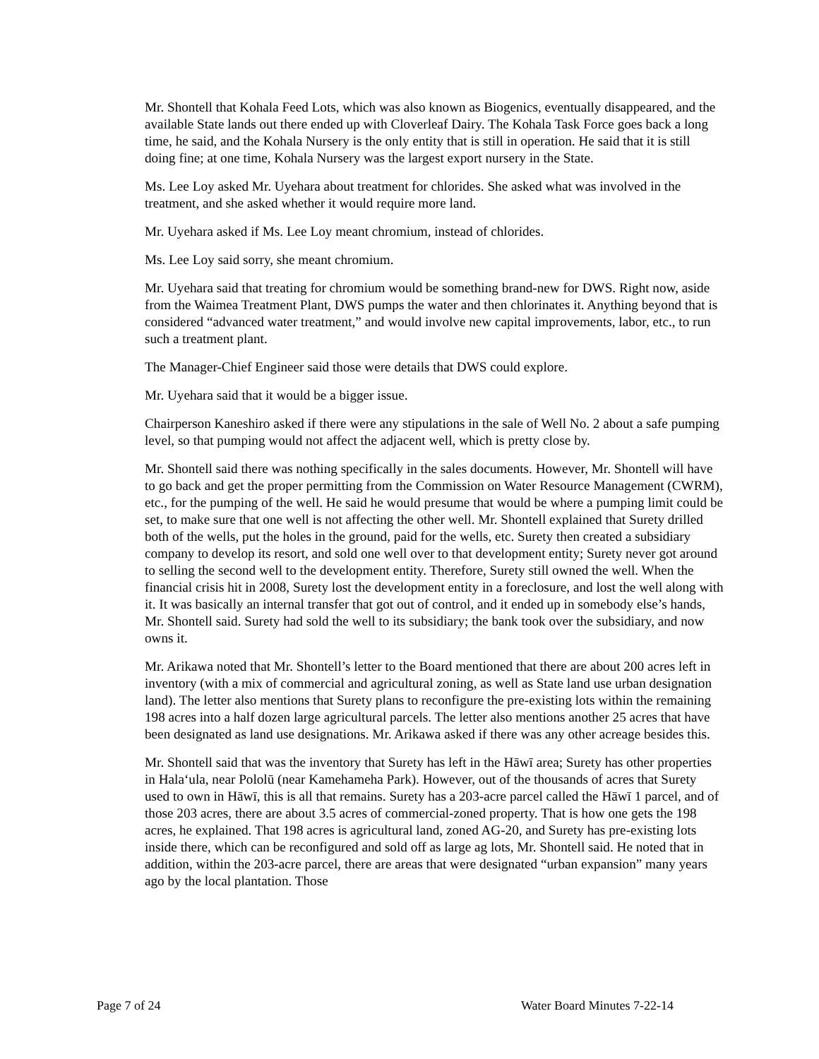Mr. Shontell that Kohala Feed Lots, which was also known as Biogenics, eventually disappeared, and the available State lands out there ended up with Cloverleaf Dairy. The Kohala Task Force goes back a long time, he said, and the Kohala Nursery is the only entity that is still in operation. He said that it is still doing fine; at one time, Kohala Nursery was the largest export nursery in the State.
Ms. Lee Loy asked Mr. Uyehara about treatment for chlorides. She asked what was involved in the treatment, and she asked whether it would require more land.
Mr. Uyehara asked if Ms. Lee Loy meant chromium, instead of chlorides.
Ms. Lee Loy said sorry, she meant chromium.
Mr. Uyehara said that treating for chromium would be something brand-new for DWS. Right now, aside from the Waimea Treatment Plant, DWS pumps the water and then chlorinates it. Anything beyond that is considered “advanced water treatment,” and would involve new capital improvements, labor, etc., to run such a treatment plant.
The Manager-Chief Engineer said those were details that DWS could explore.
Mr. Uyehara said that it would be a bigger issue.
Chairperson Kaneshiro asked if there were any stipulations in the sale of Well No. 2 about a safe pumping level, so that pumping would not affect the adjacent well, which is pretty close by.
Mr. Shontell said there was nothing specifically in the sales documents. However, Mr. Shontell will have to go back and get the proper permitting from the Commission on Water Resource Management (CWRM), etc., for the pumping of the well. He said he would presume that would be where a pumping limit could be set, to make sure that one well is not affecting the other well. Mr. Shontell explained that Surety drilled both of the wells, put the holes in the ground, paid for the wells, etc. Surety then created a subsidiary company to develop its resort, and sold one well over to that development entity; Surety never got around to selling the second well to the development entity. Therefore, Surety still owned the well. When the financial crisis hit in 2008, Surety lost the development entity in a foreclosure, and lost the well along with it. It was basically an internal transfer that got out of control, and it ended up in somebody else’s hands, Mr. Shontell said. Surety had sold the well to its subsidiary; the bank took over the subsidiary, and now owns it.
Mr. Arikawa noted that Mr. Shontell’s letter to the Board mentioned that there are about 200 acres left in inventory (with a mix of commercial and agricultural zoning, as well as State land use urban designation land). The letter also mentions that Surety plans to reconfigure the pre-existing lots within the remaining 198 acres into a half dozen large agricultural parcels. The letter also mentions another 25 acres that have been designated as land use designations. Mr. Arikawa asked if there was any other acreage besides this.
Mr. Shontell said that was the inventory that Surety has left in the Hāwī area; Surety has other properties in Hala‘ula, near Pololū (near Kamehameha Park). However, out of the thousands of acres that Surety used to own in Hāwī, this is all that remains. Surety has a 203-acre parcel called the Hāwī 1 parcel, and of those 203 acres, there are about 3.5 acres of commercial-zoned property. That is how one gets the 198 acres, he explained. That 198 acres is agricultural land, zoned AG-20, and Surety has pre-existing lots inside there, which can be reconfigured and sold off as large ag lots, Mr. Shontell said. He noted that in addition, within the 203-acre parcel, there are areas that were designated “urban expansion” many years ago by the local plantation. Those
Page 7 of 24 Water Board Minutes 7-22-14